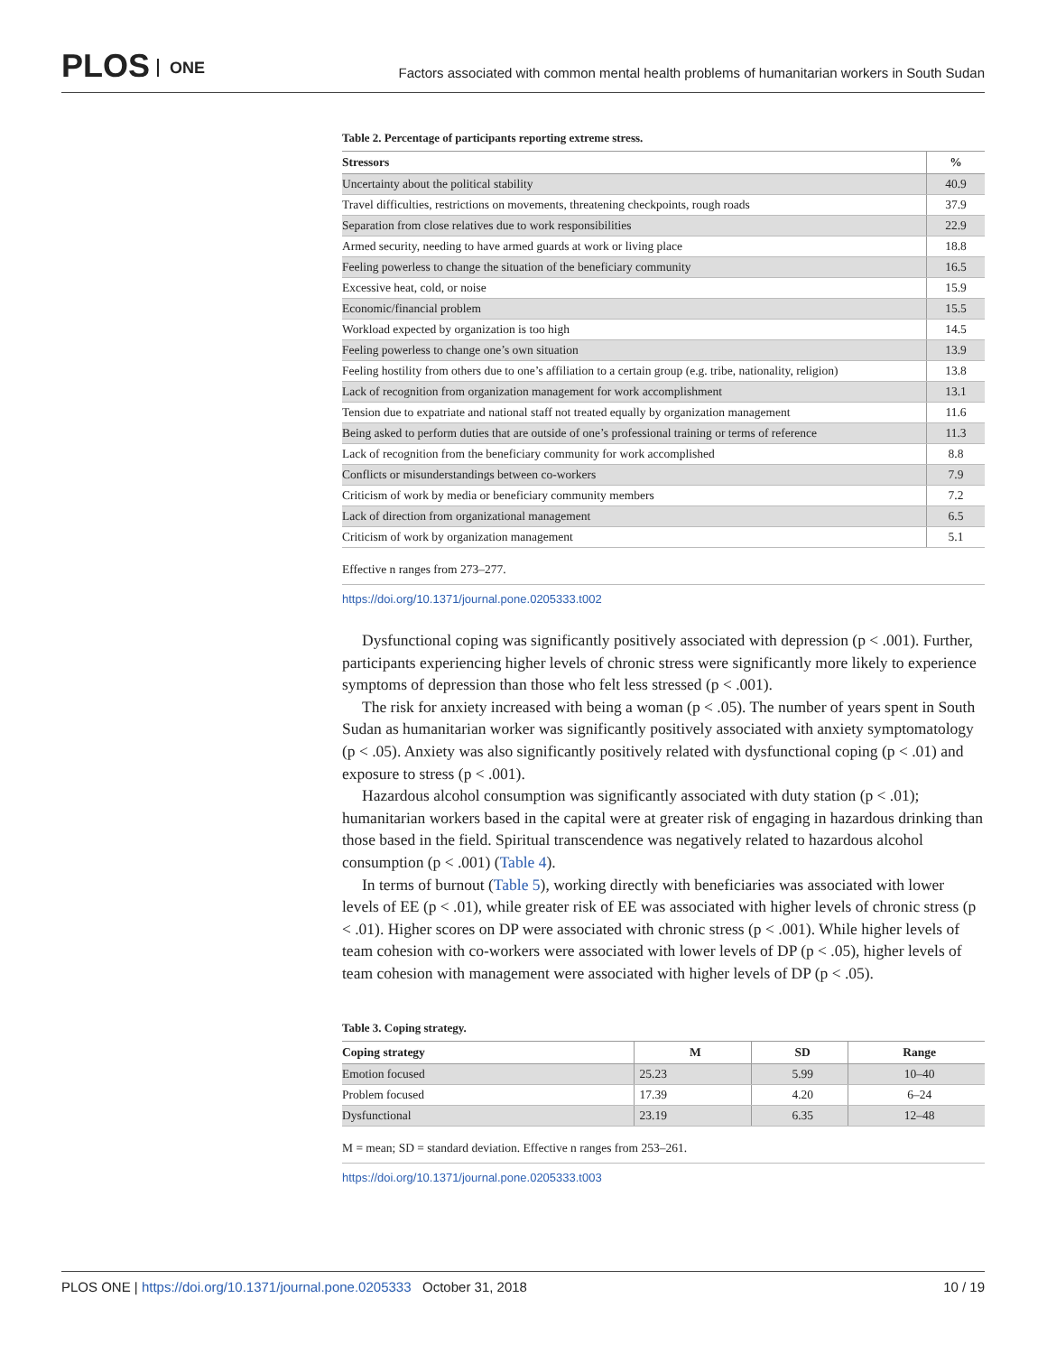PLOS ONE
Factors associated with common mental health problems of humanitarian workers in South Sudan
Table 2. Percentage of participants reporting extreme stress.
| Stressors | % |
| --- | --- |
| Uncertainty about the political stability | 40.9 |
| Travel difficulties, restrictions on movements, threatening checkpoints, rough roads | 37.9 |
| Separation from close relatives due to work responsibilities | 22.9 |
| Armed security, needing to have armed guards at work or living place | 18.8 |
| Feeling powerless to change the situation of the beneficiary community | 16.5 |
| Excessive heat, cold, or noise | 15.9 |
| Economic/financial problem | 15.5 |
| Workload expected by organization is too high | 14.5 |
| Feeling powerless to change one’s own situation | 13.9 |
| Feeling hostility from others due to one’s affiliation to a certain group (e.g. tribe, nationality, religion) | 13.8 |
| Lack of recognition from organization management for work accomplishment | 13.1 |
| Tension due to expatriate and national staff not treated equally by organization management | 11.6 |
| Being asked to perform duties that are outside of one’s professional training or terms of reference | 11.3 |
| Lack of recognition from the beneficiary community for work accomplished | 8.8 |
| Conflicts or misunderstandings between co-workers | 7.9 |
| Criticism of work by media or beneficiary community members | 7.2 |
| Lack of direction from organizational management | 6.5 |
| Criticism of work by organization management | 5.1 |
Effective n ranges from 273–277.
https://doi.org/10.1371/journal.pone.0205333.t002
Dysfunctional coping was significantly positively associated with depression (p < .001). Further, participants experiencing higher levels of chronic stress were significantly more likely to experience symptoms of depression than those who felt less stressed (p < .001).
The risk for anxiety increased with being a woman (p < .05). The number of years spent in South Sudan as humanitarian worker was significantly positively associated with anxiety symptomatology (p < .05). Anxiety was also significantly positively related with dysfunctional coping (p < .01) and exposure to stress (p < .001).
Hazardous alcohol consumption was significantly associated with duty station (p < .01); humanitarian workers based in the capital were at greater risk of engaging in hazardous drinking than those based in the field. Spiritual transcendence was negatively related to hazardous alcohol consumption (p < .001) (Table 4).
In terms of burnout (Table 5), working directly with beneficiaries was associated with lower levels of EE (p < .01), while greater risk of EE was associated with higher levels of chronic stress (p < .01). Higher scores on DP were associated with chronic stress (p < .001). While higher levels of team cohesion with co-workers were associated with lower levels of DP (p < .05), higher levels of team cohesion with management were associated with higher levels of DP (p < .05).
Table 3. Coping strategy.
| Coping strategy | M | SD | Range |
| --- | --- | --- | --- |
| Emotion focused | 25.23 | 5.99 | 10–40 |
| Problem focused | 17.39 | 4.20 | 6–24 |
| Dysfunctional | 23.19 | 6.35 | 12–48 |
M = mean; SD = standard deviation. Effective n ranges from 253–261.
https://doi.org/10.1371/journal.pone.0205333.t003
PLOS ONE | https://doi.org/10.1371/journal.pone.0205333 October 31, 2018 10 / 19